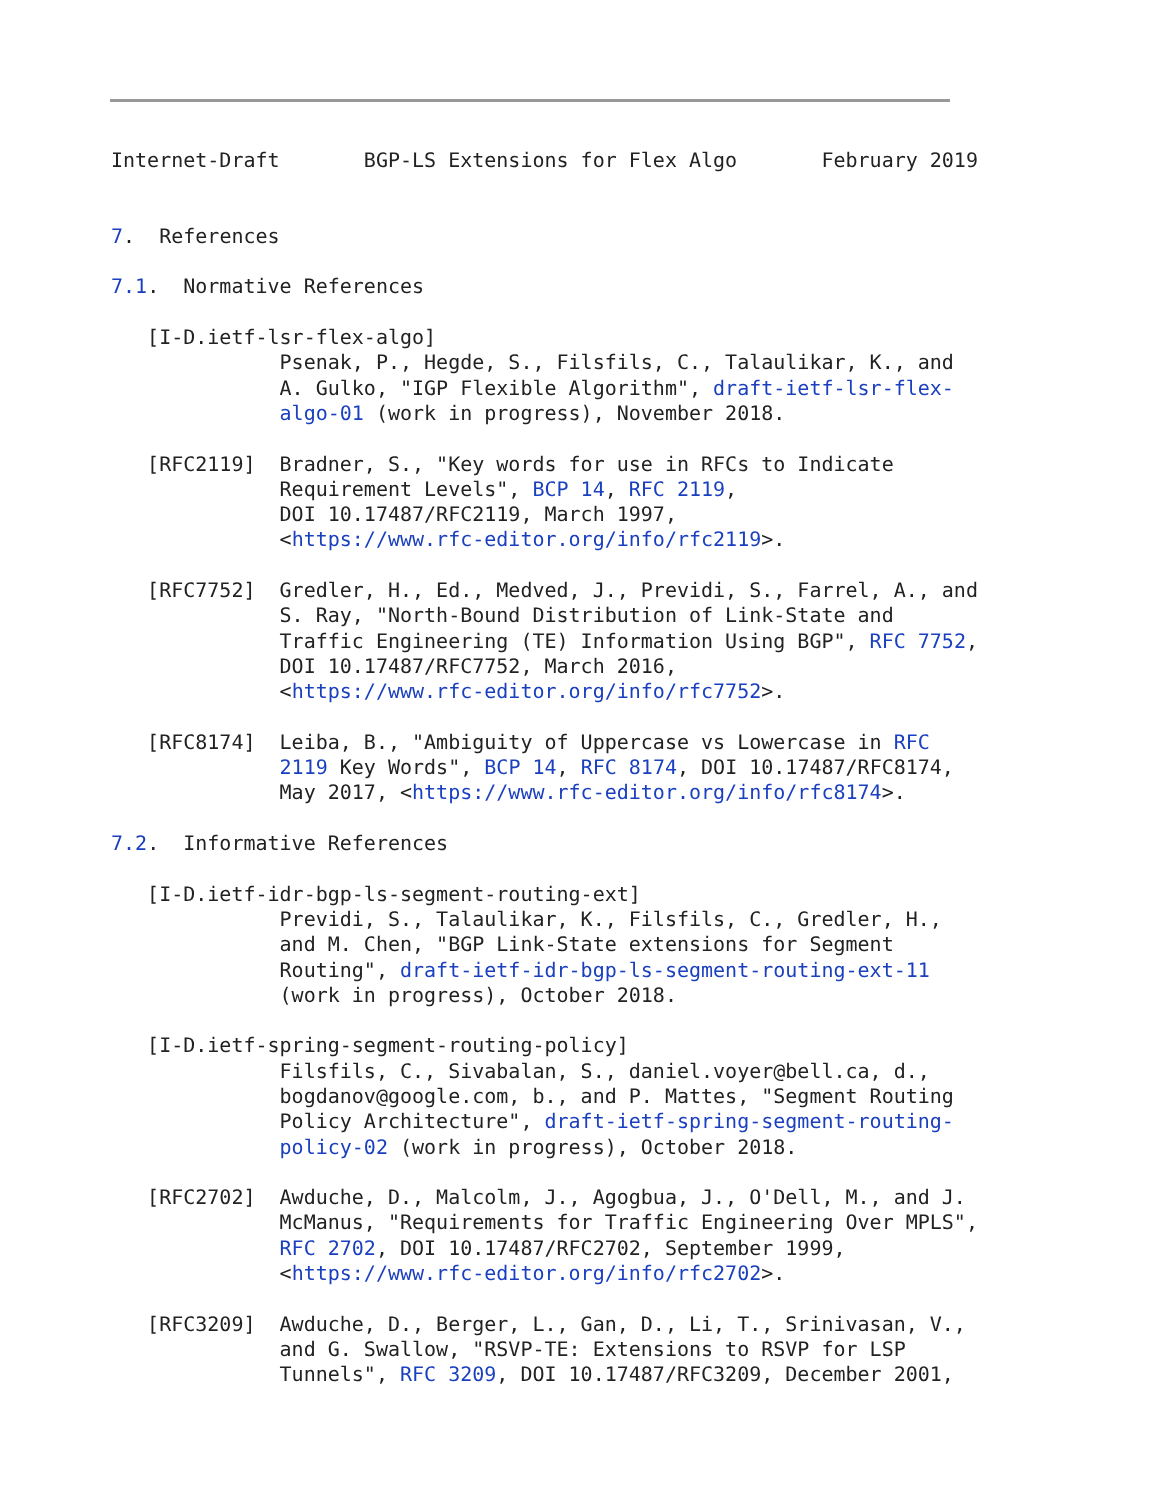Internet-Draft       BGP-LS Extensions for Flex Algo       February 2019


7.  References

7.1.  Normative References

   [I-D.ietf-lsr-flex-algo]
              Psenak, P., Hegde, S., Filsfils, C., Talaulikar, K., and
              A. Gulko, "IGP Flexible Algorithm", draft-ietf-lsr-flex-
              algo-01 (work in progress), November 2018.

   [RFC2119]  Bradner, S., "Key words for use in RFCs to Indicate
              Requirement Levels", BCP 14, RFC 2119,
              DOI 10.17487/RFC2119, March 1997,
              <https://www.rfc-editor.org/info/rfc2119>.

   [RFC7752]  Gredler, H., Ed., Medved, J., Previdi, S., Farrel, A., and
              S. Ray, "North-Bound Distribution of Link-State and
              Traffic Engineering (TE) Information Using BGP", RFC 7752,
              DOI 10.17487/RFC7752, March 2016,
              <https://www.rfc-editor.org/info/rfc7752>.

   [RFC8174]  Leiba, B., "Ambiguity of Uppercase vs Lowercase in RFC
              2119 Key Words", BCP 14, RFC 8174, DOI 10.17487/RFC8174,
              May 2017, <https://www.rfc-editor.org/info/rfc8174>.

7.2.  Informative References

   [I-D.ietf-idr-bgp-ls-segment-routing-ext]
              Previdi, S., Talaulikar, K., Filsfils, C., Gredler, H.,
              and M. Chen, "BGP Link-State extensions for Segment
              Routing", draft-ietf-idr-bgp-ls-segment-routing-ext-11
              (work in progress), October 2018.

   [I-D.ietf-spring-segment-routing-policy]
              Filsfils, C., Sivabalan, S., daniel.voyer@bell.ca, d.,
              bogdanov@google.com, b., and P. Mattes, "Segment Routing
              Policy Architecture", draft-ietf-spring-segment-routing-
              policy-02 (work in progress), October 2018.

   [RFC2702]  Awduche, D., Malcolm, J., Agogbua, J., O'Dell, M., and J.
              McManus, "Requirements for Traffic Engineering Over MPLS",
              RFC 2702, DOI 10.17487/RFC2702, September 1999,
              <https://www.rfc-editor.org/info/rfc2702>.

   [RFC3209]  Awduche, D., Berger, L., Gan, D., Li, T., Srinivasan, V.,
              and G. Swallow, "RSVP-TE: Extensions to RSVP for LSP
              Tunnels", RFC 3209, DOI 10.17487/RFC3209, December 2001,